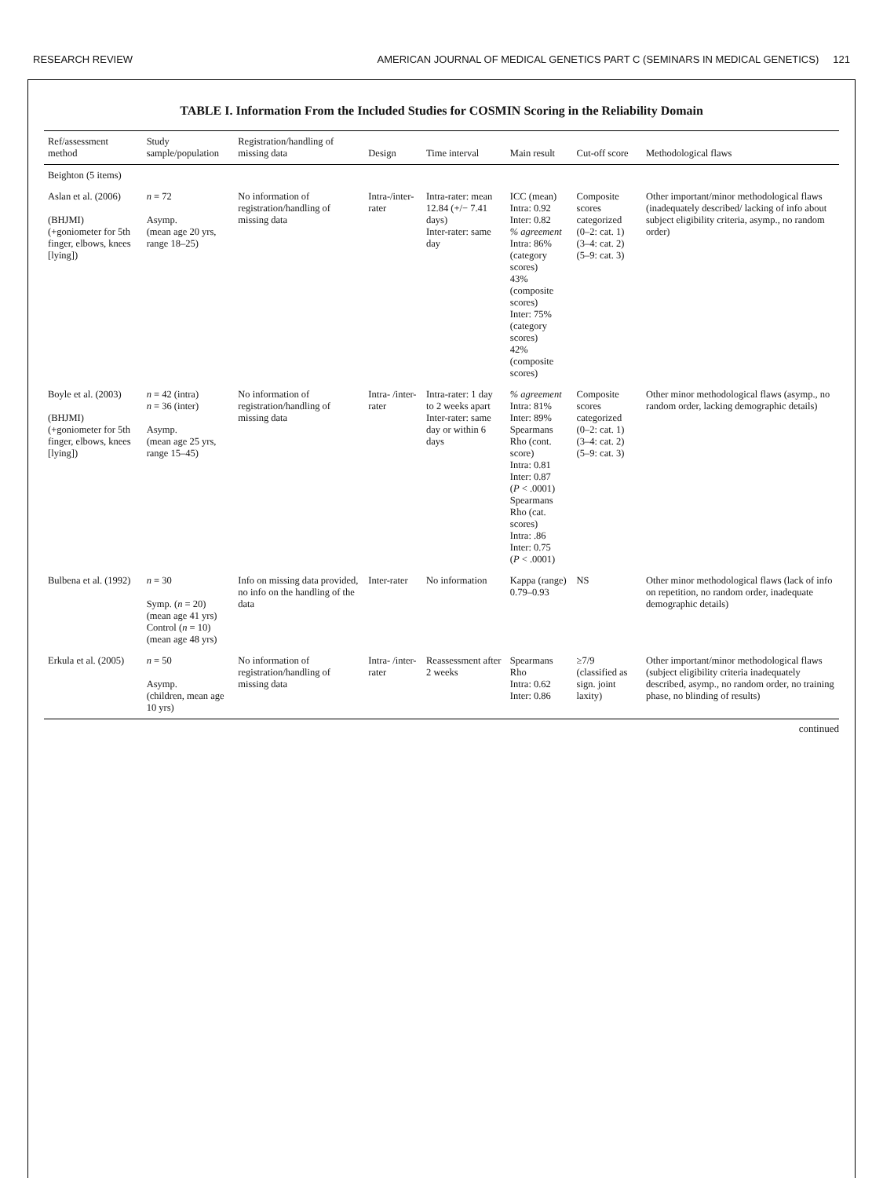RESEARCH REVIEW AMERICAN JOURNAL OF MEDICAL GENETICS PART C (SEMINARS IN MEDICAL GENETICS) 121
TABLE I. Information From the Included Studies for COSMIN Scoring in the Reliability Domain
| Ref/assessment method | Study sample/population | Registration/handling of missing data | Design | Time interval | Main result | Cut-off score | Methodological flaws |
| --- | --- | --- | --- | --- | --- | --- | --- |
| Beighton (5 items) | | | | | | | |
| Aslan et al. (2006) (BHJMI) (+goniometer for 5th finger, elbows, knees [lying]) | n = 72 Asymp. (mean age 20 yrs, range 18–25) | No information of registration/handling of missing data | Intra-/inter-rater | Intra-rater: mean 12.84 (+/− 7.41 days) Inter-rater: same day | ICC (mean) Intra: 0.92 Inter: 0.82 % agreement Intra: 86% (category scores) 43% (composite scores) Inter: 75%(category scores) 42% (composite scores) | Composite scores categorized (0–2: cat. 1) (3–4: cat. 2) (5–9: cat. 3) | Other important/minor methodological flaws (inadequately described/ lacking of info about subject eligibility criteria, asymp., no random order) |
| Boyle et al. (2003) (BHJMI) (+goniometer for 5th finger, elbows, knees [lying]) | n = 42 (intra) n = 36 (inter) Asymp. (mean age 25 yrs, range 15–45) | No information of registration/handling of missing data | Intra- /inter-rater | Intra-rater: 1 day to 2 weeks apart Inter-rater: same day or within 6 days | % agreement Intra: 81% Inter: 89% Spearmans Rho (cont. score) Intra: 0.81 Inter: 0.87 ( P < .0001) Spearmans Rho (cat. scores) Intra: .86 Inter: 0.75 ( P < .0001) | Composite scores categorized (0–2: cat. 1) (3–4: cat. 2) (5–9: cat. 3) | Other minor methodological flaws (asymp., no random order, lacking demographic details) |
| Bulbena et al. (1992) | n = 30 Symp. ( n = 20) (mean age 41 yrs) Control ( n = 10) (mean age 48 yrs) | Info on missing data provided, no info on the handling of the data | Inter-rater | No information | Kappa (range) 0.79–0.93 | NS | Other minor methodological flaws (lack of info on repetition, no random order, inadequate demographic details) |
| Erkula et al. (2005) | n = 50 Asymp. (children, mean age 10 yrs) | No information of registration/handling of missing data | Intra- /inter-rater | Reassessment after 2 weeks | Spearmans Rho Intra: 0.62 Inter: 0.86 | ≥7/9 (classified as sign. joint laxity) | Other important/minor methodological flaws (subject eligibility criteria inadequately described, asymp., no random order, no training phase, no blinding of results) |
continued